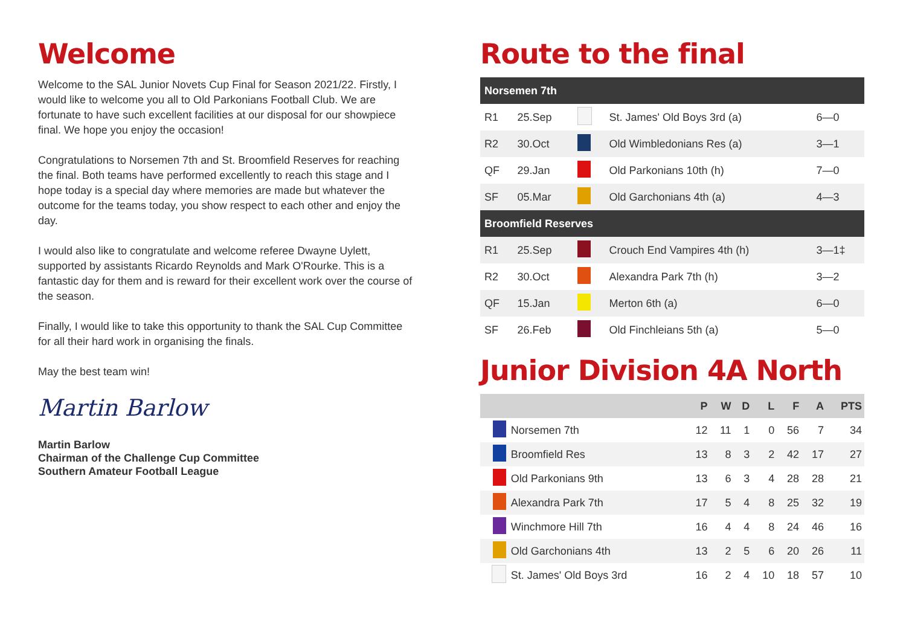Welcome
Welcome to the SAL Junior Novets Cup Final for Season 2021/22. Firstly, I would like to welcome you all to Old Parkonians Football Club. We are fortunate to have such excellent facilities at our disposal for our showpiece final. We hope you enjoy the occasion!
Congratulations to Norsemen 7th and St. Broomfield Reserves for reaching the final. Both teams have performed excellently to reach this stage and I hope today is a special day where memories are made but whatever the outcome for the teams today, you show respect to each other and enjoy the day.
I would also like to congratulate and welcome referee Dwayne Uylett, supported by assistants Ricardo Reynolds and Mark O'Rourke. This is a fantastic day for them and is reward for their excellent work over the course of the season.
Finally, I would like to take this opportunity to thank the SAL Cup Committee for all their hard work in organising the finals.
May the best team win!
Martin Barlow
Martin Barlow
Chairman of the Challenge Cup Committee
Southern Amateur Football League
Route to the final
| Norsemen 7th | | | | |
| --- | --- | --- | --- | --- |
| R1 | 25.Sep | | St. James' Old Boys 3rd (a) | 6—0 |
| R2 | 30.Oct | | Old Wimbledonians Res (a) | 3—1 |
| QF | 29.Jan | | Old Parkonians 10th (h) | 7—0 |
| SF | 05.Mar | | Old Garchonians 4th (a) | 4—3 |
| Broomfield Reserves | | | | |
| R1 | 25.Sep | | Crouch End Vampires 4th (h) | 3—1‡ |
| R2 | 30.Oct | | Alexandra Park 7th (h) | 3—2 |
| QF | 15.Jan | | Merton 6th (a) | 6—0 |
| SF | 26.Feb | | Old Finchleians 5th (a) | 5—0 |
Junior Division 4A North
| | | P | W | D | L | F | A | PTS |
| --- | --- | --- | --- | --- | --- | --- | --- | --- |
| | Norsemen 7th | 12 | 11 | 1 | 0 | 56 | 7 | 34 |
| | Broomfield Res | 13 | 8 | 3 | 2 | 42 | 17 | 27 |
| | Old Parkonians 9th | 13 | 6 | 3 | 4 | 28 | 28 | 21 |
| | Alexandra Park 7th | 17 | 5 | 4 | 8 | 25 | 32 | 19 |
| | Winchmore Hill 7th | 16 | 4 | 4 | 8 | 24 | 46 | 16 |
| | Old Garchonians 4th | 13 | 2 | 5 | 6 | 20 | 26 | 11 |
| | St. James' Old Boys 3rd | 16 | 2 | 4 | 10 | 18 | 57 | 10 |